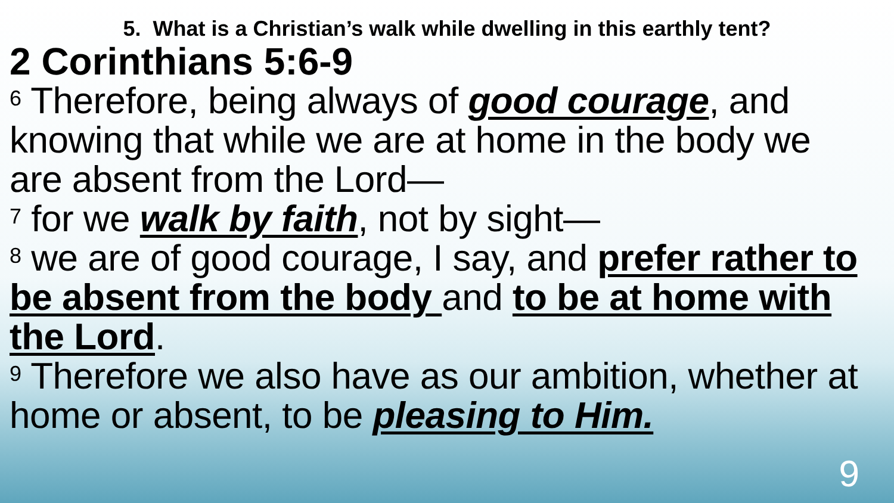5. What is a Christian’s walk while dwelling in this earthly tent?
2 Corinthians 5:6-9
<sup>6</sup> Therefore, being always of good courage, and knowing that while we are at home in the body we are absent from the Lord—
<sup>7</sup> for we walk by faith, not by sight—
<sup>8</sup> we are of good courage, I say, and prefer rather to be absent from the body and to be at home with the Lord.
<sup>9</sup> Therefore we also have as our ambition, whether at home or absent, to be pleasing to Him.
9